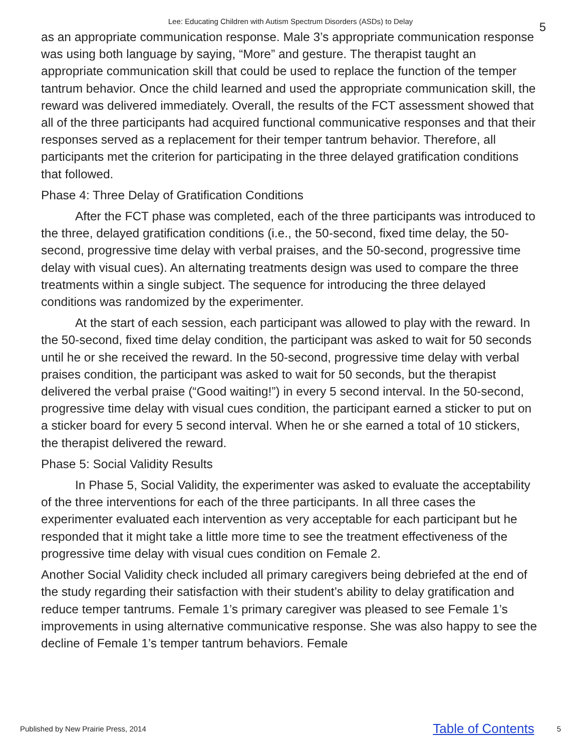Lee: Educating Children with Autism Spectrum Disorders (ASDs) to Delay
5
as an appropriate communication response. Male 3’s appropriate communication response was using both language by saying, “More” and gesture. The therapist taught an appropriate communication skill that could be used to replace the function of the temper tantrum behavior. Once the child learned and used the appropriate communication skill, the reward was delivered immediately. Overall, the results of the FCT assessment showed that all of the three participants had acquired functional communicative responses and that their responses served as a replacement for their temper tantrum behavior. Therefore, all participants met the criterion for participating in the three delayed gratification conditions that followed.
Phase 4: Three Delay of Gratification Conditions
After the FCT phase was completed, each of the three participants was introduced to the three, delayed gratification conditions (i.e., the 50-second, fixed time delay, the 50-second, progressive time delay with verbal praises, and the 50-second, progressive time delay with visual cues). An alternating treatments design was used to compare the three treatments within a single subject. The sequence for introducing the three delayed conditions was randomized by the experimenter.
At the start of each session, each participant was allowed to play with the reward. In the 50-second, fixed time delay condition, the participant was asked to wait for 50 seconds until he or she received the reward. In the 50-second, progressive time delay with verbal praises condition, the participant was asked to wait for 50 seconds, but the therapist delivered the verbal praise (“Good waiting!”) in every 5 second interval. In the 50-second, progressive time delay with visual cues condition, the participant earned a sticker to put on a sticker board for every 5 second interval. When he or she earned a total of 10 stickers, the therapist delivered the reward.
Phase 5: Social Validity Results
In Phase 5, Social Validity, the experimenter was asked to evaluate the acceptability of the three interventions for each of the three participants. In all three cases the experimenter evaluated each intervention as very acceptable for each participant but he responded that it might take a little more time to see the treatment effectiveness of the progressive time delay with visual cues condition on Female 2.
Another Social Validity check included all primary caregivers being debriefed at the end of the study regarding their satisfaction with their student’s ability to delay gratification and reduce temper tantrums. Female 1’s primary caregiver was pleased to see Female 1’s improvements in using alternative communicative response. She was also happy to see the decline of Female 1’s temper tantrum behaviors. Female
Published by New Prairie Press, 2014 Table of Contents 5